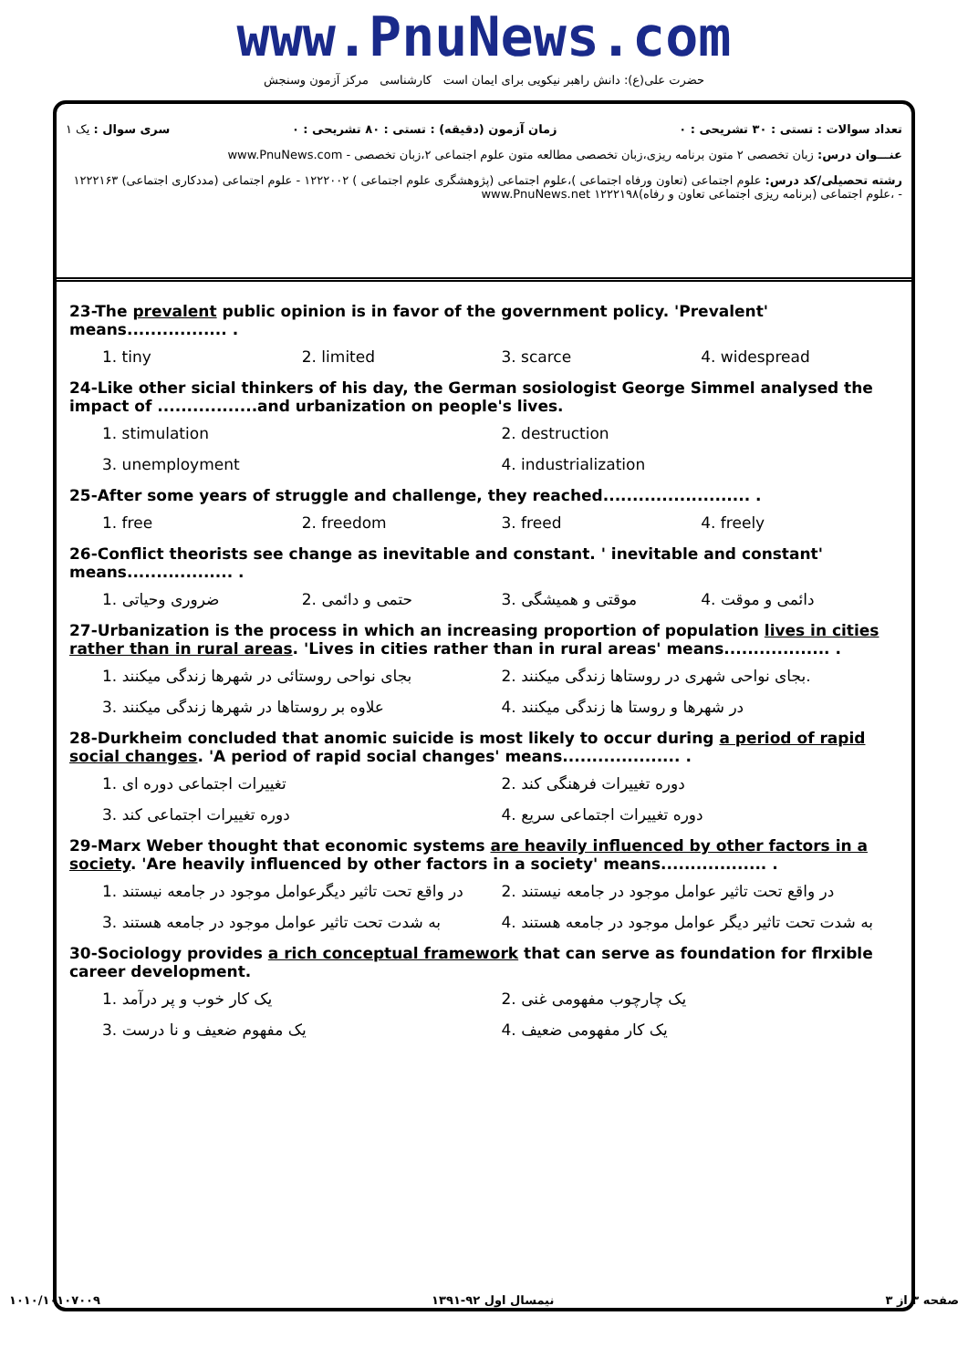www.PnuNews.com
حضرت علی(ع): دانش راهبر نیکویی برای ایمان است کارشناسی مرکز آزمون وسنجش
تعداد سوالات : تستی : ۳۰ تشریحی : ۰ زمان آزمون (دقیقه) : تستی : ۸۰ تشریحی : ۰ سری سوال : یک ۱
عنـــوان درس: زبان تخصصی ۲ متون برنامه ریزی،زبان تخصصی مطالعه متون علوم اجتماعی ۲،زبان تخصصی - www.PnuNews.com
رشته تحصیلی/کد درس: علوم اجتماعی (تعاون ورفاه اجتماعی )،علوم اجتماعی (پژوهشگری علوم اجتماعی ) ۱۲۲۲۰۰۲ - علوم اجتماعی (مددکاری اجتماعی) ۱۲۲۲۱۶۳ - ،علوم اجتماعی (برنامه ریزی اجتماعی تعاون و رفاه)۱۲۲۲۱۹۸ www.PnuNews.net
23-The prevalent public opinion is in favor of the government policy. 'Prevalent' means................. .
1. tiny 2. limited 3. scarce 4. widespread
24-Like other sicial thinkers of his day, the German sosiologist George Simmel analysed the impact of .................and urbanization on people's lives.
1. stimulation 2. destruction 3. unemployment 4. industrialization
25-After some years of struggle and challenge, they reached......................... .
1. free 2. freedom 3. freed 4. freely
26-Conflict theorists see change as inevitable and constant. ' inevitable and constant' means.................. .
1. ضروری وحیاتی 2. حتمی و دائمی 3. موقتی و همیشگی 4. دائمی و موقت
27-Urbanization is the process in which an increasing proportion of population lives in cities rather than in rural areas. 'Lives in cities rather than in rural areas' means.................. .
1. بجای نواحی روستائی در شهرها زندگی میکنند 2. بجای نواحی شهری در روستاها زندگی میکنند. 3. علاوه بر روستاها در شهرها زندگی میکنند 4. در شهرها و روستا ها زندگی میکنند
28-Durkheim concluded that anomic suicide is most likely to occur during a period of rapid social changes. 'A period of rapid social changes' means.................... .
1. تغییرات اجتماعی دوره ای 2. دوره تغییرات فرهنگی کند 3. دوره تغییرات اجتماعی کند 4. دوره تغییرات اجتماعی سریع
29-Marx Weber thought that economic systems are heavily influenced by other factors in a society. 'Are heavily influenced by other factors in a society' means.................. .
1. در واقع تحت تاثیر دیگرعوامل موجود در جامعه نیستند 2. در واقع تحت تاثیر عوامل موجود در جامعه نیستند 3. به شدت تحت تاثیر عوامل موجود در جامعه هستند 4. به شدت تحت تاثیر دیگر عوامل موجود در جامعه هستند
30-Sociology provides a rich conceptual framework that can serve as foundation for flrxible career development.
1. یک کار خوب و پر درآمد 2. یک چارچوب مفهومی غنی 3. یک مفهوم ضعیف و نا درست 4. یک کار مفهومی ضعیف
صفحه ۳ از ۳ نیمسال اول ۹۲-۱۳۹۱ ۱۰۱۰/۱۰۱۰۷۰۰۹